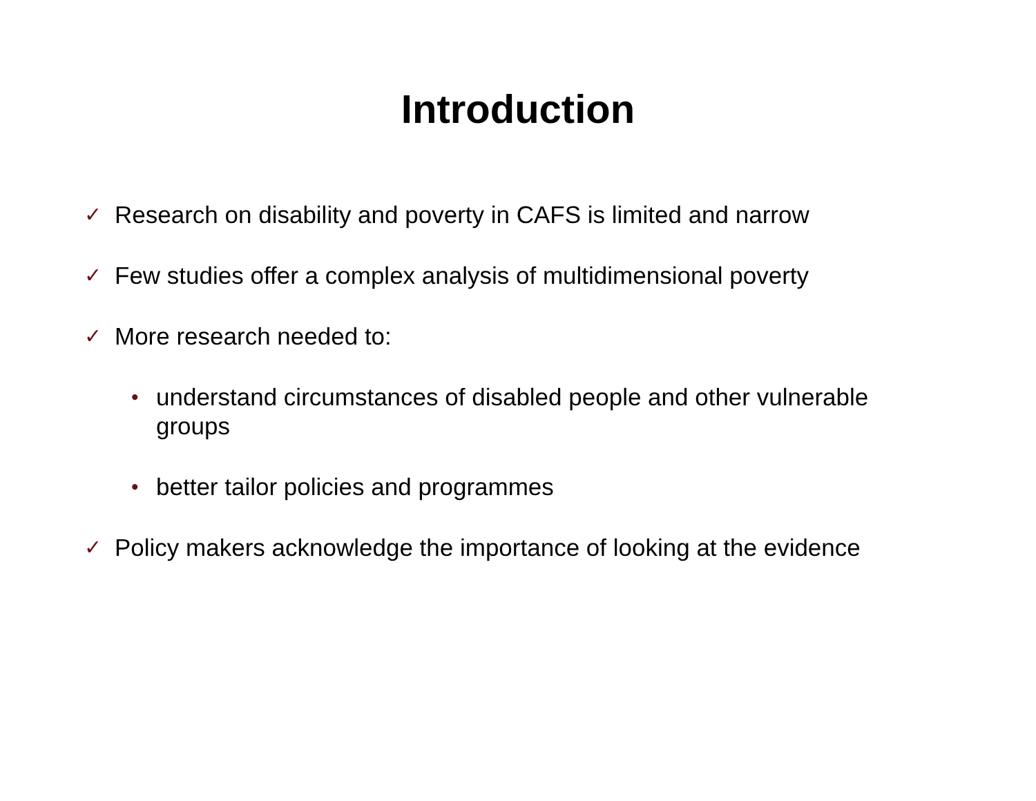Introduction
✓ Research on disability and poverty in CAFS is limited and narrow
✓ Few studies offer a complex analysis of multidimensional poverty
✓ More research needed to:
• understand circumstances of disabled people and other vulnerable groups
• better tailor policies and programmes
✓ Policy makers acknowledge the importance of looking at the evidence